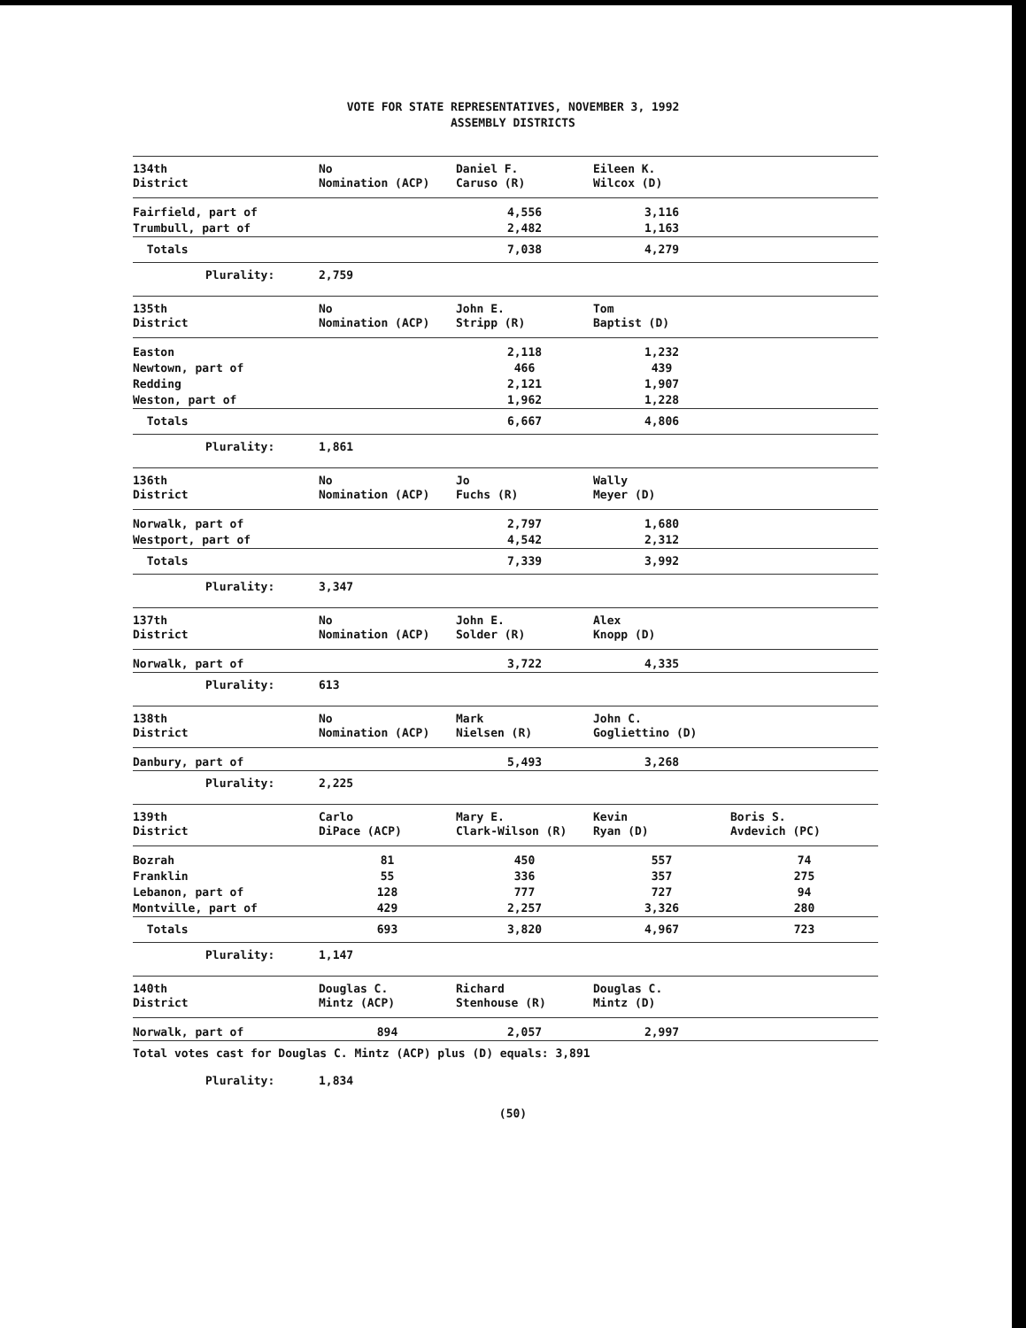VOTE FOR STATE REPRESENTATIVES, NOVEMBER 3, 1992
ASSEMBLY DISTRICTS
| 134th District | No Nomination (ACP) | Daniel F. Caruso (R) | Eileen K. Wilcox (D) | |
| --- | --- | --- | --- | --- |
| Fairfield, part of | | 4,556 | 3,116 | |
| Trumbull, part of | | 2,482 | 1,163 | |
| Totals | | 7,038 | 4,279 | |
| Plurality: | 2,759 | | | |
| 135th District | No Nomination (ACP) | John E. Stripp (R) | Tom Baptist (D) | |
| --- | --- | --- | --- | --- |
| Easton | | 2,118 | 1,232 | |
| Newtown, part of | | 466 | 439 | |
| Redding | | 2,121 | 1,907 | |
| Weston, part of | | 1,962 | 1,228 | |
| Totals | | 6,667 | 4,806 | |
| Plurality: | 1,861 | | | |
| 136th District | No Nomination (ACP) | Jo Fuchs (R) | Wally Meyer (D) | |
| --- | --- | --- | --- | --- |
| Norwalk, part of | | 2,797 | 1,680 | |
| Westport, part of | | 4,542 | 2,312 | |
| Totals | | 7,339 | 3,992 | |
| Plurality: | 3,347 | | | |
| 137th District | No Nomination (ACP) | John E. Solder (R) | Alex Knopp (D) | |
| --- | --- | --- | --- | --- |
| Norwalk, part of | | 3,722 | 4,335 | |
| Plurality: | 613 | | | |
| 138th District | No Nomination (ACP) | Mark Nielsen (R) | John C. Gogliettino (D) | |
| --- | --- | --- | --- | --- |
| Danbury, part of | | 5,493 | 3,268 | |
| Plurality: | 2,225 | | | |
| 139th District | Carlo DiPace (ACP) | Mary E. Clark-Wilson (R) | Kevin Ryan (D) | Boris S. Avdevich (PC) |
| --- | --- | --- | --- | --- |
| Bozrah | 81 | 450 | 557 | 74 |
| Franklin | 55 | 336 | 357 | 275 |
| Lebanon, part of | 128 | 777 | 727 | 94 |
| Montville, part of | 429 | 2,257 | 3,326 | 280 |
| Totals | 693 | 3,820 | 4,967 | 723 |
| Plurality: | 1,147 | | | |
| 140th District | Douglas C. Mintz (ACP) | Richard Stenhouse (R) | Douglas C. Mintz (D) | |
| --- | --- | --- | --- | --- |
| Norwalk, part of | 894 | 2,057 | 2,997 | |
| Total votes cast for Douglas C. Mintz (ACP) plus (D) equals: 3,891 | | | | |
| Plurality: | 1,834 | | | |
(50)